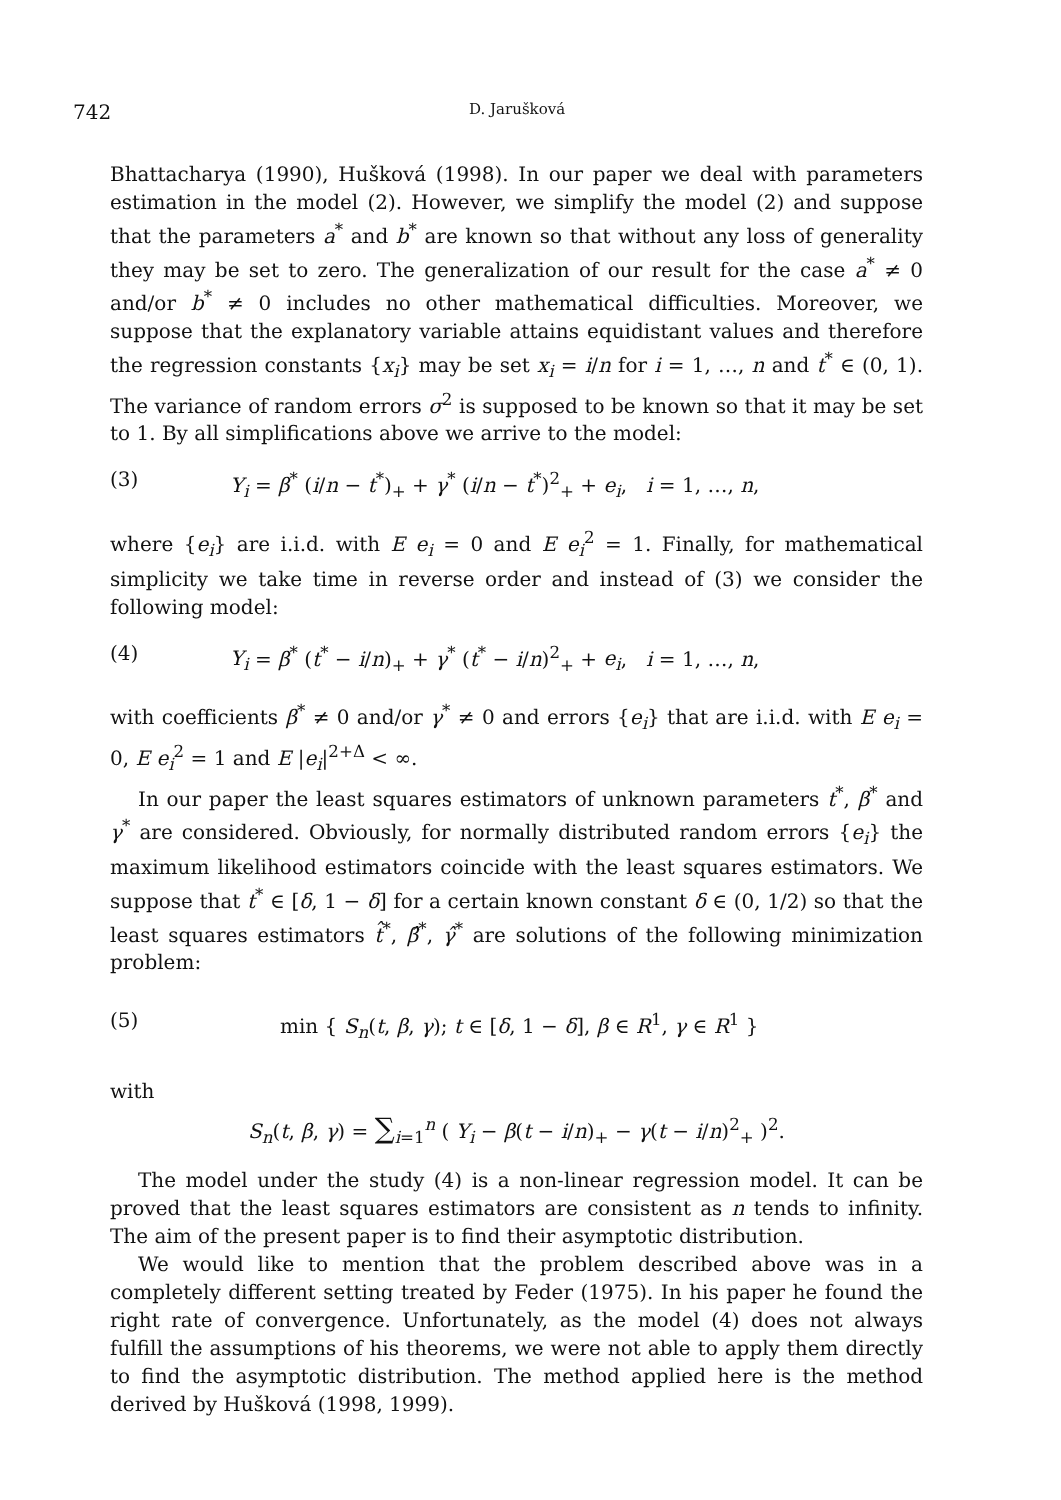742
D. Jarušková
Bhattacharya (1990), Hušková (1998). In our paper we deal with parameters estimation in the model (2). However, we simplify the model (2) and suppose that the parameters a<sup>*</sup> and b<sup>*</sup> are known so that without any loss of generality they may be set to zero. The generalization of our result for the case a<sup>*</sup> ≠ 0 and/or b<sup>*</sup> ≠ 0 includes no other mathematical difficulties. Moreover, we suppose that the explanatory variable attains equidistant values and therefore the regression constants {x<sub>i</sub>} may be set x<sub>i</sub> = i/n for i = 1, …, n and t<sup>*</sup> ∈ (0, 1). The variance of random errors σ<sup>2</sup> is supposed to be known so that it may be set to 1. By all simplifications above we arrive to the model:
(3) Y<sub>i</sub> = β<sup>*</sup> (i/n − t<sup>*</sup>)<sub>+</sub> + γ<sup>*</sup> (i/n − t<sup>*</sup>)<sup>2</sup><sub>+</sub> + e<sub>i</sub>, i = 1, …, n,
where {e<sub>i</sub>} are i.i.d. with E e<sub>i</sub> = 0 and E e<sub>i</sub><sup>2</sup> = 1. Finally, for mathematical simplicity we take time in reverse order and instead of (3) we consider the following model:
(4) Y<sub>i</sub> = β<sup>*</sup> (t<sup>*</sup> − i/n)<sub>+</sub> + γ<sup>*</sup> (t<sup>*</sup> − i/n)<sup>2</sup><sub>+</sub> + e<sub>i</sub>, i = 1, …, n,
with coefficients β<sup>*</sup> ≠ 0 and/or γ<sup>*</sup> ≠ 0 and errors {e<sub>i</sub>} that are i.i.d. with E e<sub>i</sub> = 0, E e<sub>i</sub><sup>2</sup> = 1 and E |e<sub>i</sub>|<sup>2+Δ</sup> < ∞.
In our paper the least squares estimators of unknown parameters t<sup>*</sup>, β<sup>*</sup> and γ<sup>*</sup> are considered. Obviously, for normally distributed random errors {e<sub>i</sub>} the maximum likelihood estimators coincide with the least squares estimators. We suppose that t<sup>*</sup> ∈ [δ, 1 − δ] for a certain known constant δ ∈ (0, 1/2) so that the least squares estimators t̂<sup>*</sup>, β̂<sup>*</sup>, γ̂<sup>*</sup> are solutions of the following minimization problem:
(5) min { S<sub>n</sub>(t, β, γ); t ∈ [δ, 1 − δ], β ∈ R<sup>1</sup>, γ ∈ R<sup>1</sup> }
with
S<sub>n</sub>(t, β, γ) = ∑<sub>i=1</sub><sup>n</sup> ( Y<sub>i</sub> − β(t − i/n)<sub>+</sub> − γ(t − i/n)<sup>2</sup><sub>+</sub> )<sup>2</sup>.
The model under the study (4) is a non-linear regression model. It can be proved that the least squares estimators are consistent as n tends to infinity. The aim of the present paper is to find their asymptotic distribution.
We would like to mention that the problem described above was in a completely different setting treated by Feder (1975). In his paper he found the right rate of convergence. Unfortunately, as the model (4) does not always fulfill the assumptions of his theorems, we were not able to apply them directly to find the asymptotic distribution. The method applied here is the method derived by Hušková (1998, 1999).